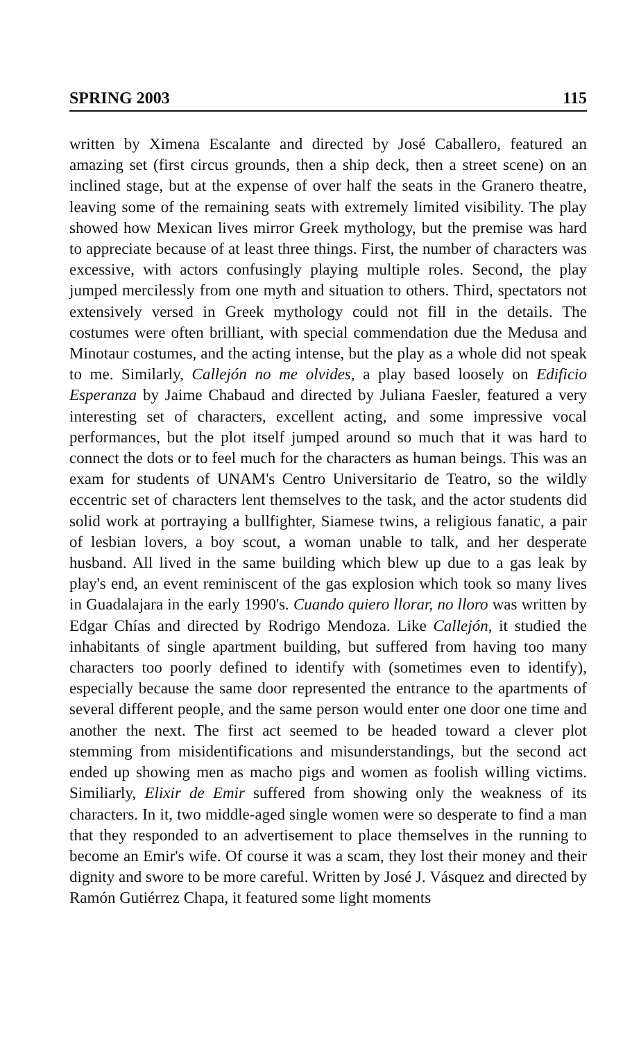SPRING 2003 115
written by Ximena Escalante and directed by José Caballero, featured an amazing set (first circus grounds, then a ship deck, then a street scene) on an inclined stage, but at the expense of over half the seats in the Granero theatre, leaving some of the remaining seats with extremely limited visibility. The play showed how Mexican lives mirror Greek mythology, but the premise was hard to appreciate because of at least three things. First, the number of characters was excessive, with actors confusingly playing multiple roles. Second, the play jumped mercilessly from one myth and situation to others. Third, spectators not extensively versed in Greek mythology could not fill in the details. The costumes were often brilliant, with special commendation due the Medusa and Minotaur costumes, and the acting intense, but the play as a whole did not speak to me. Similarly, Callejón no me olvides, a play based loosely on Edificio Esperanza by Jaime Chabaud and directed by Juliana Faesler, featured a very interesting set of characters, excellent acting, and some impressive vocal performances, but the plot itself jumped around so much that it was hard to connect the dots or to feel much for the characters as human beings. This was an exam for students of UNAM's Centro Universitario de Teatro, so the wildly eccentric set of characters lent themselves to the task, and the actor students did solid work at portraying a bullfighter, Siamese twins, a religious fanatic, a pair of lesbian lovers, a boy scout, a woman unable to talk, and her desperate husband. All lived in the same building which blew up due to a gas leak by play's end, an event reminiscent of the gas explosion which took so many lives in Guadalajara in the early 1990's. Cuando quiero llorar, no lloro was written by Edgar Chías and directed by Rodrigo Mendoza. Like Callejón, it studied the inhabitants of single apartment building, but suffered from having too many characters too poorly defined to identify with (sometimes even to identify), especially because the same door represented the entrance to the apartments of several different people, and the same person would enter one door one time and another the next. The first act seemed to be headed toward a clever plot stemming from misidentifications and misunderstandings, but the second act ended up showing men as macho pigs and women as foolish willing victims. Similiarly, Elixir de Emir suffered from showing only the weakness of its characters. In it, two middle-aged single women were so desperate to find a man that they responded to an advertisement to place themselves in the running to become an Emir's wife. Of course it was a scam, they lost their money and their dignity and swore to be more careful. Written by José J. Vásquez and directed by Ramón Gutiérrez Chapa, it featured some light moments